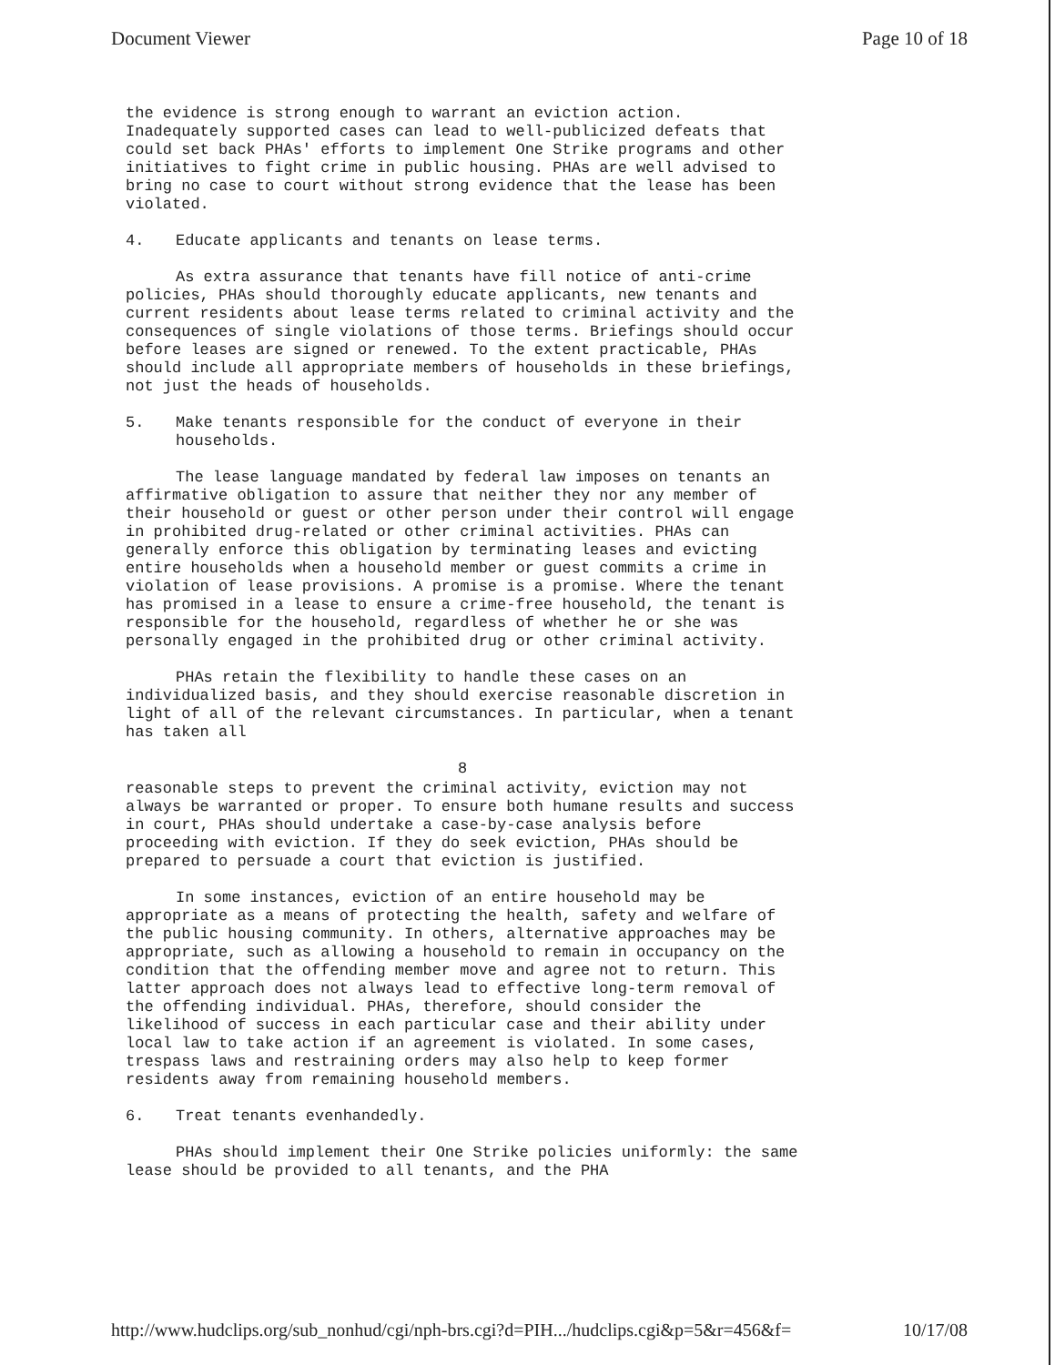Document Viewer Page 10 of 18
the evidence is strong enough to warrant an eviction action. Inadequately supported cases can lead to well-publicized defeats that could set back PHAs' efforts to implement One Strike programs and other initiatives to fight crime in public housing. PHAs are well advised to bring no case to court without strong evidence that the lease has been violated.
4. Educate applicants and tenants on lease terms.
As extra assurance that tenants have fill notice of anti-crime policies, PHAs should thoroughly educate applicants, new tenants and current residents about lease terms related to criminal activity and the consequences of single violations of those terms. Briefings should occur before leases are signed or renewed. To the extent practicable, PHAs should include all appropriate members of households in these briefings, not just the heads of households.
5. Make tenants responsible for the conduct of everyone in their households.
The lease language mandated by federal law imposes on tenants an affirmative obligation to assure that neither they nor any member of their household or guest or other person under their control will engage in prohibited drug-related or other criminal activities. PHAs can generally enforce this obligation by terminating leases and evicting entire households when a household member or guest commits a crime in violation of lease provisions. A promise is a promise. Where the tenant has promised in a lease to ensure a crime-free household, the tenant is responsible for the household, regardless of whether he or she was personally engaged in the prohibited drug or other criminal activity.
PHAs retain the flexibility to handle these cases on an individualized basis, and they should exercise reasonable discretion in light of all of the relevant circumstances. In particular, when a tenant has taken all
8
reasonable steps to prevent the criminal activity, eviction may not always be warranted or proper. To ensure both humane results and success in court, PHAs should undertake a case-by-case analysis before proceeding with eviction. If they do seek eviction, PHAs should be prepared to persuade a court that eviction is justified.
In some instances, eviction of an entire household may be appropriate as a means of protecting the health, safety and welfare of the public housing community. In others, alternative approaches may be appropriate, such as allowing a household to remain in occupancy on the condition that the offending member move and agree not to return. This latter approach does not always lead to effective long-term removal of the offending individual. PHAs, therefore, should consider the likelihood of success in each particular case and their ability under local law to take action if an agreement is violated. In some cases, trespass laws and restraining orders may also help to keep former residents away from remaining household members.
6. Treat tenants evenhandedly.
PHAs should implement their One Strike policies uniformly: the same lease should be provided to all tenants, and the PHA
http://www.hudclips.org/sub_nonhud/cgi/nph-brs.cgi?d=PIH.../hudclips.cgi&p=5&r=456&f= 10/17/08